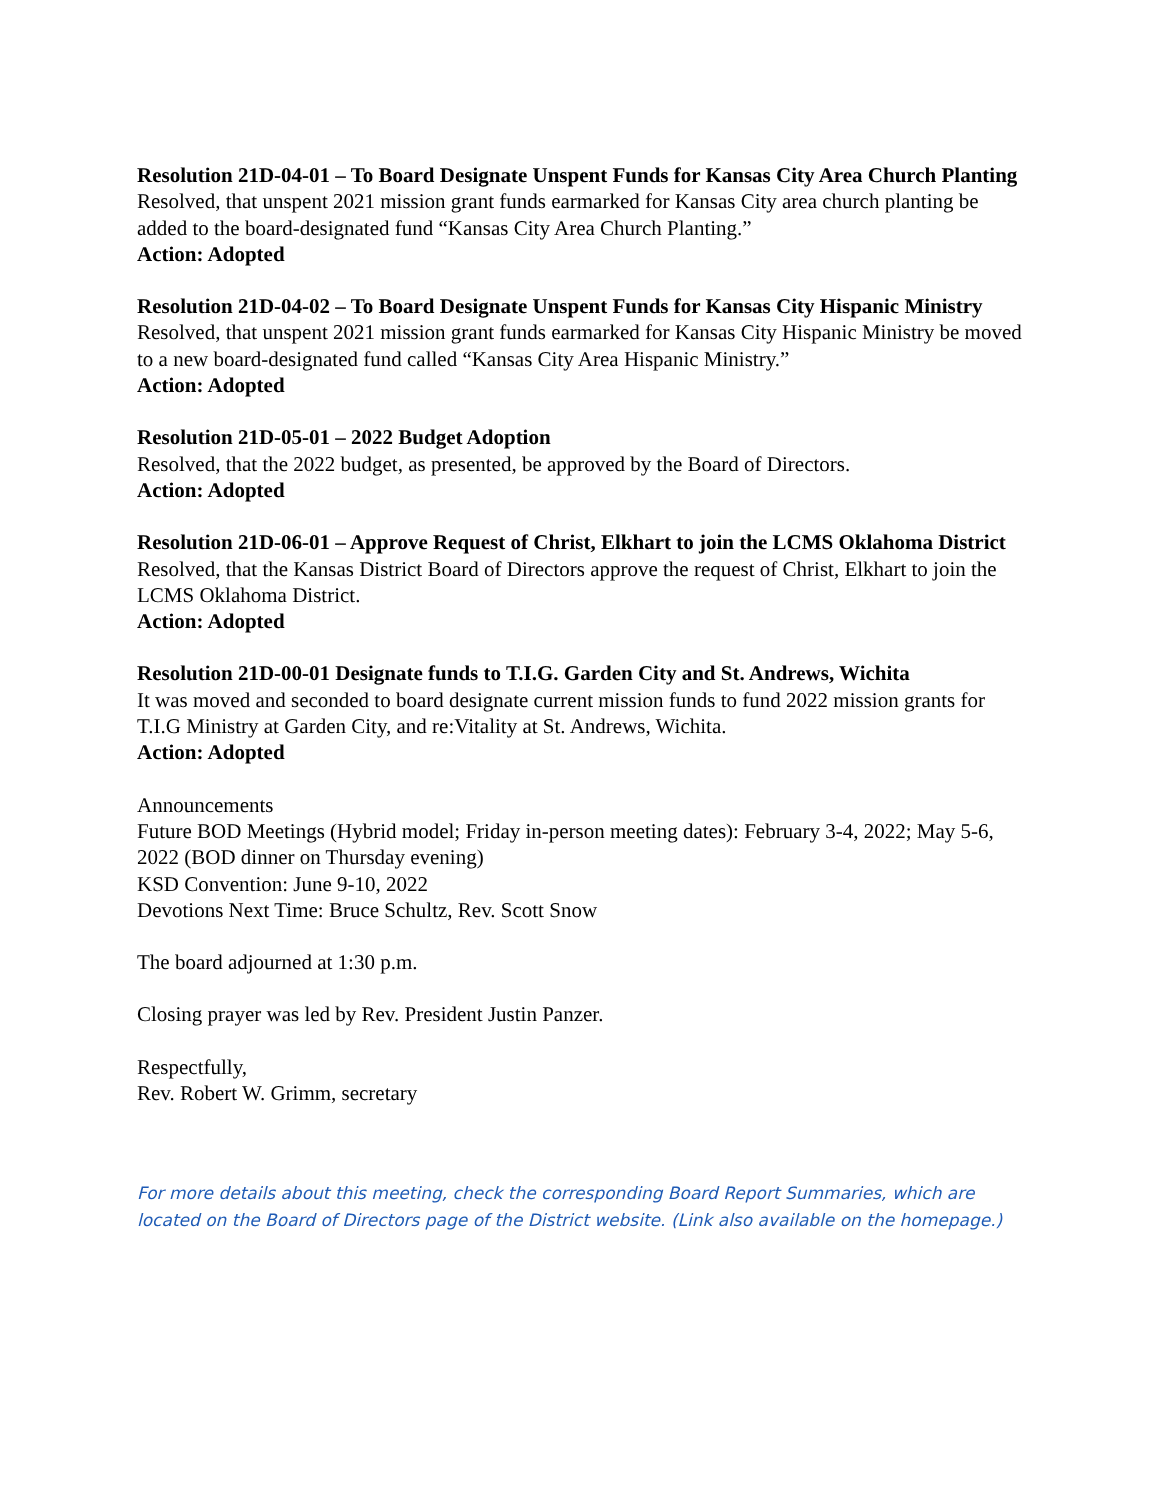Resolution 21D-04-01 – To Board Designate Unspent Funds for Kansas City Area Church Planting
Resolved, that unspent 2021 mission grant funds earmarked for Kansas City area church planting be added to the board-designated fund “Kansas City Area Church Planting.”
Action: Adopted
Resolution 21D-04-02 – To Board Designate Unspent Funds for Kansas City Hispanic Ministry
Resolved, that unspent 2021 mission grant funds earmarked for Kansas City Hispanic Ministry be moved to a new board-designated fund called “Kansas City Area Hispanic Ministry.”
Action: Adopted
Resolution 21D-05-01 – 2022 Budget Adoption
Resolved, that the 2022 budget, as presented, be approved by the Board of Directors.
Action: Adopted
Resolution 21D-06-01 – Approve Request of Christ, Elkhart to join the LCMS Oklahoma District
Resolved, that the Kansas District Board of Directors approve the request of Christ, Elkhart to join the LCMS Oklahoma District.
Action: Adopted
Resolution 21D-00-01 Designate funds to T.I.G. Garden City and St. Andrews, Wichita
It was moved and seconded to board designate current mission funds to fund 2022 mission grants for T.I.G Ministry at Garden City, and re:Vitality at St. Andrews, Wichita.
Action: Adopted
Announcements
Future BOD Meetings (Hybrid model; Friday in-person meeting dates): February 3-4, 2022; May 5-6, 2022 (BOD dinner on Thursday evening)
KSD Convention: June 9-10, 2022
Devotions Next Time: Bruce Schultz, Rev. Scott Snow
The board adjourned at 1:30 p.m.
Closing prayer was led by Rev. President Justin Panzer.
Respectfully,
Rev. Robert W. Grimm, secretary
For more details about this meeting, check the corresponding Board Report Summaries, which are located on the Board of Directors page of the District website. (Link also available on the homepage.)